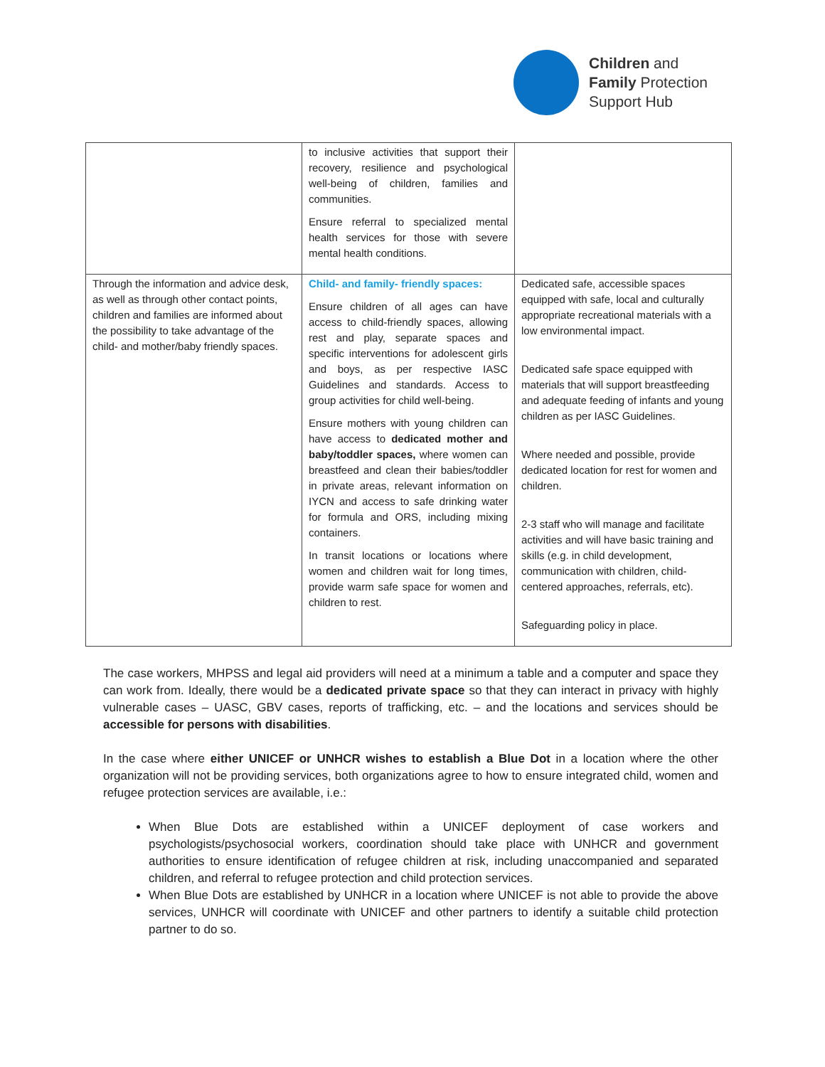Children and
Family Protection
Support Hub
| | to inclusive activities that support their recovery, resilience and psychological well-being of children, families and communities. Ensure referral to specialized mental health services for those with severe mental health conditions. | |
| Through the information and advice desk, as well as through other contact points, children and families are informed about the possibility to take advantage of the child- and mother/baby friendly spaces. | Child- and family- friendly spaces: Ensure children of all ages can have access to child-friendly spaces, allowing rest and play, separate spaces and specific interventions for adolescent girls and boys, as per respective IASC Guidelines and standards. Access to group activities for child well-being. Ensure mothers with young children can have access to dedicated mother and baby/toddler spaces, where women can breastfeed and clean their babies/toddler in private areas, relevant information on IYCN and access to safe drinking water for formula and ORS, including mixing containers. In transit locations or locations where women and children wait for long times, provide warm safe space for women and children to rest. | Dedicated safe, accessible spaces equipped with safe, local and culturally appropriate recreational materials with a low environmental impact. Dedicated safe space equipped with materials that will support breastfeeding and adequate feeding of infants and young children as per IASC Guidelines. Where needed and possible, provide dedicated location for rest for women and children. 2-3 staff who will manage and facilitate activities and will have basic training and skills (e.g. in child development, communication with children, child-centered approaches, referrals, etc). Safeguarding policy in place. |
The case workers, MHPSS and legal aid providers will need at a minimum a table and a computer and space they can work from. Ideally, there would be a dedicated private space so that they can interact in privacy with highly vulnerable cases – UASC, GBV cases, reports of trafficking, etc. – and the locations and services should be accessible for persons with disabilities.
In the case where either UNICEF or UNHCR wishes to establish a Blue Dot in a location where the other organization will not be providing services, both organizations agree to how to ensure integrated child, women and refugee protection services are available, i.e.:
When Blue Dots are established within a UNICEF deployment of case workers and psychologists/psychosocial workers, coordination should take place with UNHCR and government authorities to ensure identification of refugee children at risk, including unaccompanied and separated children, and referral to refugee protection and child protection services.
When Blue Dots are established by UNHCR in a location where UNICEF is not able to provide the above services, UNHCR will coordinate with UNICEF and other partners to identify a suitable child protection partner to do so.